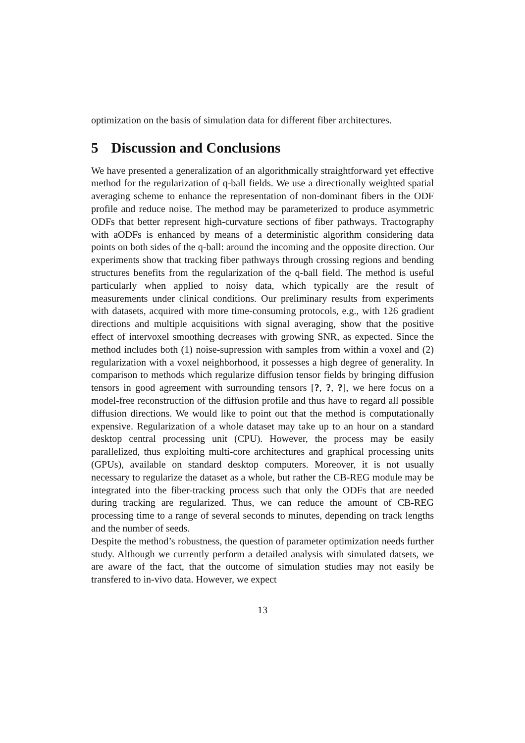optimization on the basis of simulation data for different fiber architectures.
5 Discussion and Conclusions
We have presented a generalization of an algorithmically straightforward yet effective method for the regularization of q-ball fields. We use a directionally weighted spatial averaging scheme to enhance the representation of non-dominant fibers in the ODF profile and reduce noise. The method may be parameterized to produce asymmetric ODFs that better represent high-curvature sections of fiber pathways. Tractography with aODFs is enhanced by means of a deterministic algorithm considering data points on both sides of the q-ball: around the incoming and the opposite direction. Our experiments show that tracking fiber pathways through crossing regions and bending structures benefits from the regularization of the q-ball field. The method is useful particularly when applied to noisy data, which typically are the result of measurements under clinical conditions. Our preliminary results from experiments with datasets, acquired with more time-consuming protocols, e.g., with 126 gradient directions and multiple acquisitions with signal averaging, show that the positive effect of intervoxel smoothing decreases with growing SNR, as expected. Since the method includes both (1) noise-supression with samples from within a voxel and (2) regularization with a voxel neighborhood, it possesses a high degree of generality. In comparison to methods which regularize diffusion tensor fields by bringing diffusion tensors in good agreement with surrounding tensors [?, ?, ?], we here focus on a model-free reconstruction of the diffusion profile and thus have to regard all possible diffusion directions. We would like to point out that the method is computationally expensive. Regularization of a whole dataset may take up to an hour on a standard desktop central processing unit (CPU). However, the process may be easily parallelized, thus exploiting multi-core architectures and graphical processing units (GPUs), available on standard desktop computers. Moreover, it is not usually necessary to regularize the dataset as a whole, but rather the CB-REG module may be integrated into the fiber-tracking process such that only the ODFs that are needed during tracking are regularized. Thus, we can reduce the amount of CB-REG processing time to a range of several seconds to minutes, depending on track lengths and the number of seeds.
Despite the method’s robustness, the question of parameter optimization needs further study. Although we currently perform a detailed analysis with simulated datsets, we are aware of the fact, that the outcome of simulation studies may not easily be transfered to in-vivo data. However, we expect
13